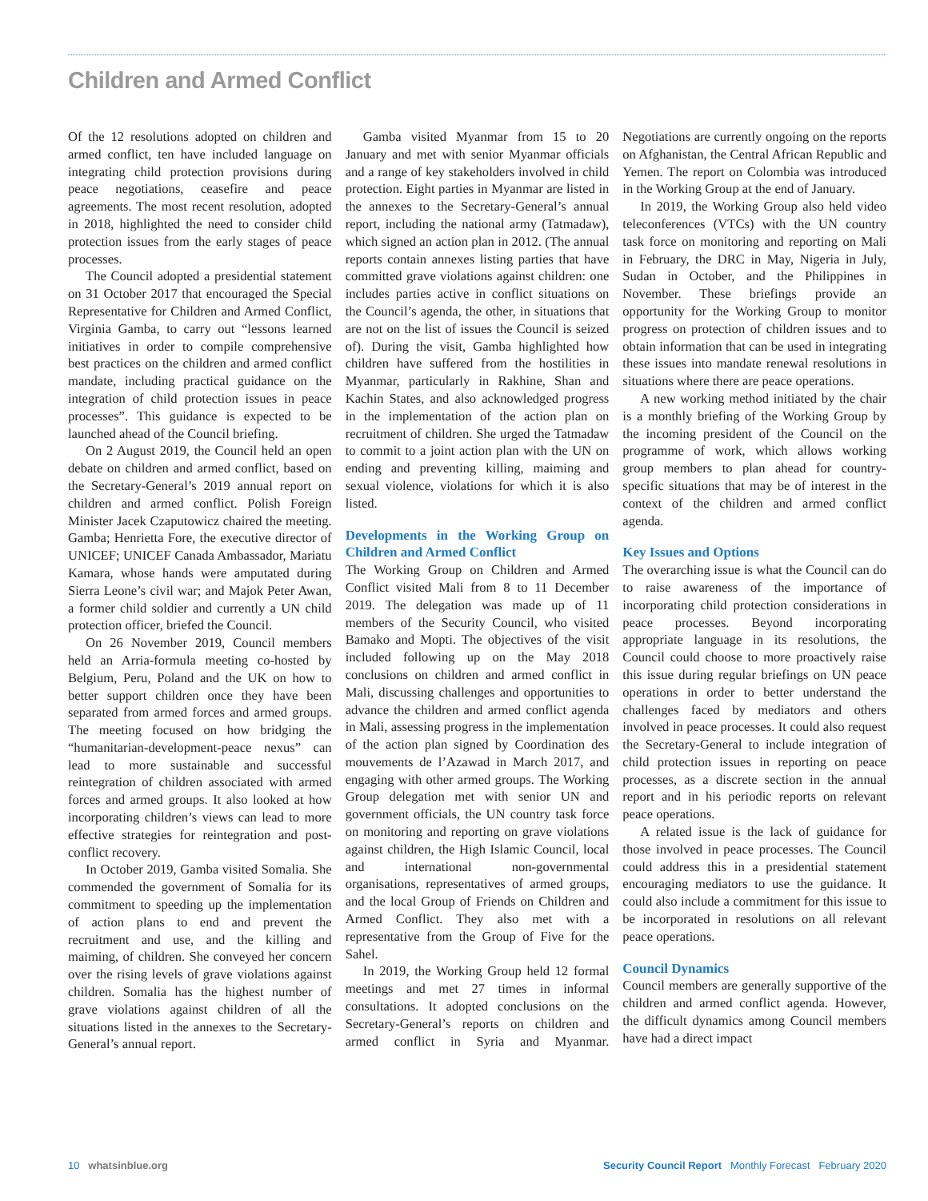Children and Armed Conflict
Of the 12 resolutions adopted on children and armed conflict, ten have included language on integrating child protection provisions during peace negotiations, ceasefire and peace agreements. The most recent resolution, adopted in 2018, highlighted the need to consider child protection issues from the early stages of peace processes.
The Council adopted a presidential statement on 31 October 2017 that encouraged the Special Representative for Children and Armed Conflict, Virginia Gamba, to carry out “lessons learned initiatives in order to compile comprehensive best practices on the children and armed conflict mandate, including practical guidance on the integration of child protection issues in peace processes”. This guidance is expected to be launched ahead of the Council briefing.
On 2 August 2019, the Council held an open debate on children and armed conflict, based on the Secretary-General’s 2019 annual report on children and armed conflict. Polish Foreign Minister Jacek Czaputowicz chaired the meeting. Gamba; Henrietta Fore, the executive director of UNICEF; UNICEF Canada Ambassador, Mariatu Kamara, whose hands were amputated during Sierra Leone’s civil war; and Majok Peter Awan, a former child soldier and currently a UN child protection officer, briefed the Council.
On 26 November 2019, Council members held an Arria-formula meeting co-hosted by Belgium, Peru, Poland and the UK on how to better support children once they have been separated from armed forces and armed groups. The meeting focused on how bridging the “humanitarian-development-peace nexus” can lead to more sustainable and successful reintegration of children associated with armed forces and armed groups. It also looked at how incorporating children’s views can lead to more effective strategies for reintegration and post-conflict recovery.
In October 2019, Gamba visited Somalia. She commended the government of Somalia for its commitment to speeding up the implementation of action plans to end and prevent the recruitment and use, and the killing and maiming, of children. She conveyed her concern over the rising levels of grave violations against children. Somalia has the highest number of grave violations against children of all the situations listed in the annexes to the Secretary-General’s annual report.
Gamba visited Myanmar from 15 to 20 January and met with senior Myanmar officials and a range of key stakeholders involved in child protection. Eight parties in Myanmar are listed in the annexes to the Secretary-General’s annual report, including the national army (Tatmadaw), which signed an action plan in 2012. (The annual reports contain annexes listing parties that have committed grave violations against children: one includes parties active in conflict situations on the Council’s agenda, the other, in situations that are not on the list of issues the Council is seized of). During the visit, Gamba highlighted how children have suffered from the hostilities in Myanmar, particularly in Rakhine, Shan and Kachin States, and also acknowledged progress in the implementation of the action plan on recruitment of children. She urged the Tatmadaw to commit to a joint action plan with the UN on ending and preventing killing, maiming and sexual violence, violations for which it is also listed.
Developments in the Working Group on Children and Armed Conflict
The Working Group on Children and Armed Conflict visited Mali from 8 to 11 December 2019. The delegation was made up of 11 members of the Security Council, who visited Bamako and Mopti. The objectives of the visit included following up on the May 2018 conclusions on children and armed conflict in Mali, discussing challenges and opportunities to advance the children and armed conflict agenda in Mali, assessing progress in the implementation of the action plan signed by Coordination des mouvements de l’Azawad in March 2017, and engaging with other armed groups. The Working Group delegation met with senior UN and government officials, the UN country task force on monitoring and reporting on grave violations against children, the High Islamic Council, local and international non-governmental organisations, representatives of armed groups, and the local Group of Friends on Children and Armed Conflict. They also met with a representative from the Group of Five for the Sahel.
In 2019, the Working Group held 12 formal meetings and met 27 times in informal consultations. It adopted conclusions on the Secretary-General’s reports on children and armed conflict in Syria and Myanmar. Negotiations are currently ongoing on the reports on Afghanistan, the Central African Republic and Yemen. The report on Colombia was introduced in the Working Group at the end of January.
In 2019, the Working Group also held video teleconferences (VTCs) with the UN country task force on monitoring and reporting on Mali in February, the DRC in May, Nigeria in July, Sudan in October, and the Philippines in November. These briefings provide an opportunity for the Working Group to monitor progress on protection of children issues and to obtain information that can be used in integrating these issues into mandate renewal resolutions in situations where there are peace operations.
A new working method initiated by the chair is a monthly briefing of the Working Group by the incoming president of the Council on the programme of work, which allows working group members to plan ahead for country-specific situations that may be of interest in the context of the children and armed conflict agenda.
Key Issues and Options
The overarching issue is what the Council can do to raise awareness of the importance of incorporating child protection considerations in peace processes. Beyond incorporating appropriate language in its resolutions, the Council could choose to more proactively raise this issue during regular briefings on UN peace operations in order to better understand the challenges faced by mediators and others involved in peace processes. It could also request the Secretary-General to include integration of child protection issues in reporting on peace processes, as a discrete section in the annual report and in his periodic reports on relevant peace operations.
A related issue is the lack of guidance for those involved in peace processes. The Council could address this in a presidential statement encouraging mediators to use the guidance. It could also include a commitment for this issue to be incorporated in resolutions on all relevant peace operations.
Council Dynamics
Council members are generally supportive of the children and armed conflict agenda. However, the difficult dynamics among Council members have had a direct impact
10 whatsinblue.org Security Council Report Monthly Forecast February 2020